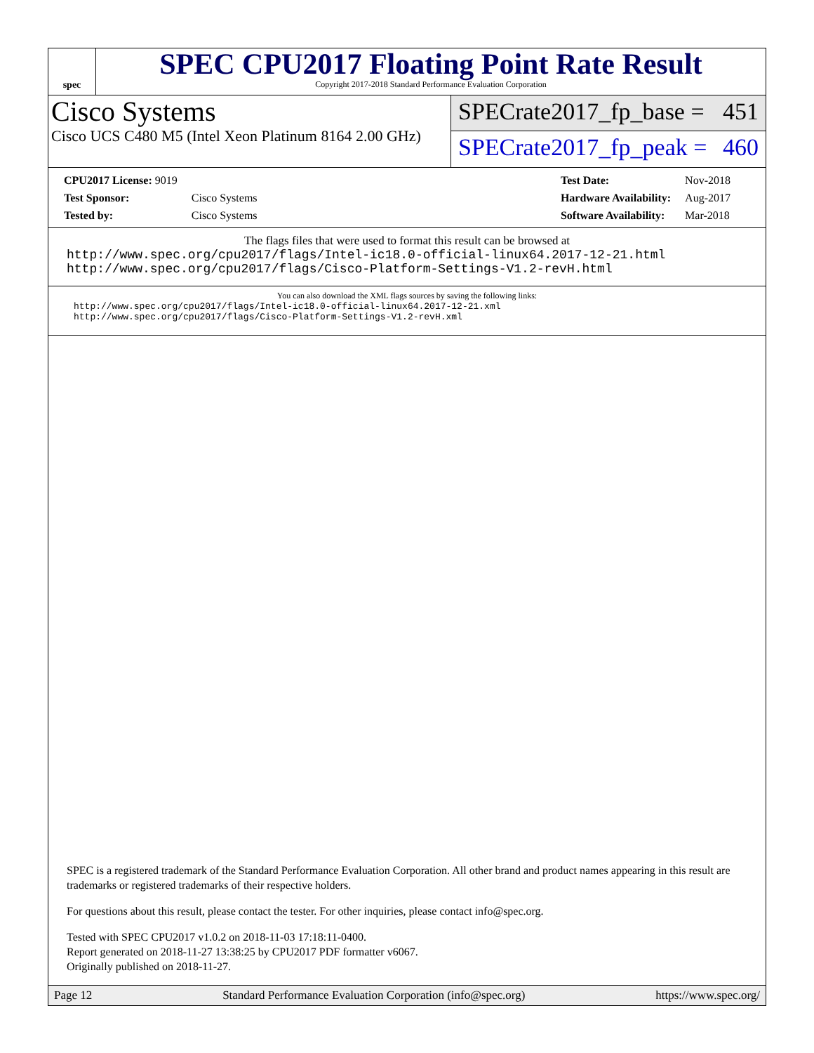spec
SPEC CPU2017 Floating Point Rate Result
Copyright 2017-2018 Standard Performance Evaluation Corporation
Cisco Systems
Cisco UCS C480 M5 (Intel Xeon Platinum 8164 2.00 GHz)
SPECrate2017_fp_base = 451
SPECrate2017_fp_peak = 460
| CPU2017 License: 9019 | |
| Test Sponsor: | Cisco Systems |
| Tested by: | Cisco Systems |
| Test Date: | Nov-2018 |
| Hardware Availability: | Aug-2017 |
| Software Availability: | Mar-2018 |
The flags files that were used to format this result can be browsed at
http://www.spec.org/cpu2017/flags/Intel-ic18.0-official-linux64.2017-12-21.html
http://www.spec.org/cpu2017/flags/Cisco-Platform-Settings-V1.2-revH.html
You can also download the XML flags sources by saving the following links:
http://www.spec.org/cpu2017/flags/Intel-ic18.0-official-linux64.2017-12-21.xml
http://www.spec.org/cpu2017/flags/Cisco-Platform-Settings-V1.2-revH.xml
SPEC is a registered trademark of the Standard Performance Evaluation Corporation. All other brand and product names appearing in this result are trademarks or registered trademarks of their respective holders.
For questions about this result, please contact the tester. For other inquiries, please contact info@spec.org.
Tested with SPEC CPU2017 v1.0.2 on 2018-11-03 17:18:11-0400.
Report generated on 2018-11-27 13:38:25 by CPU2017 PDF formatter v6067.
Originally published on 2018-11-27.
Page 12 Standard Performance Evaluation Corporation (info@spec.org) https://www.spec.org/